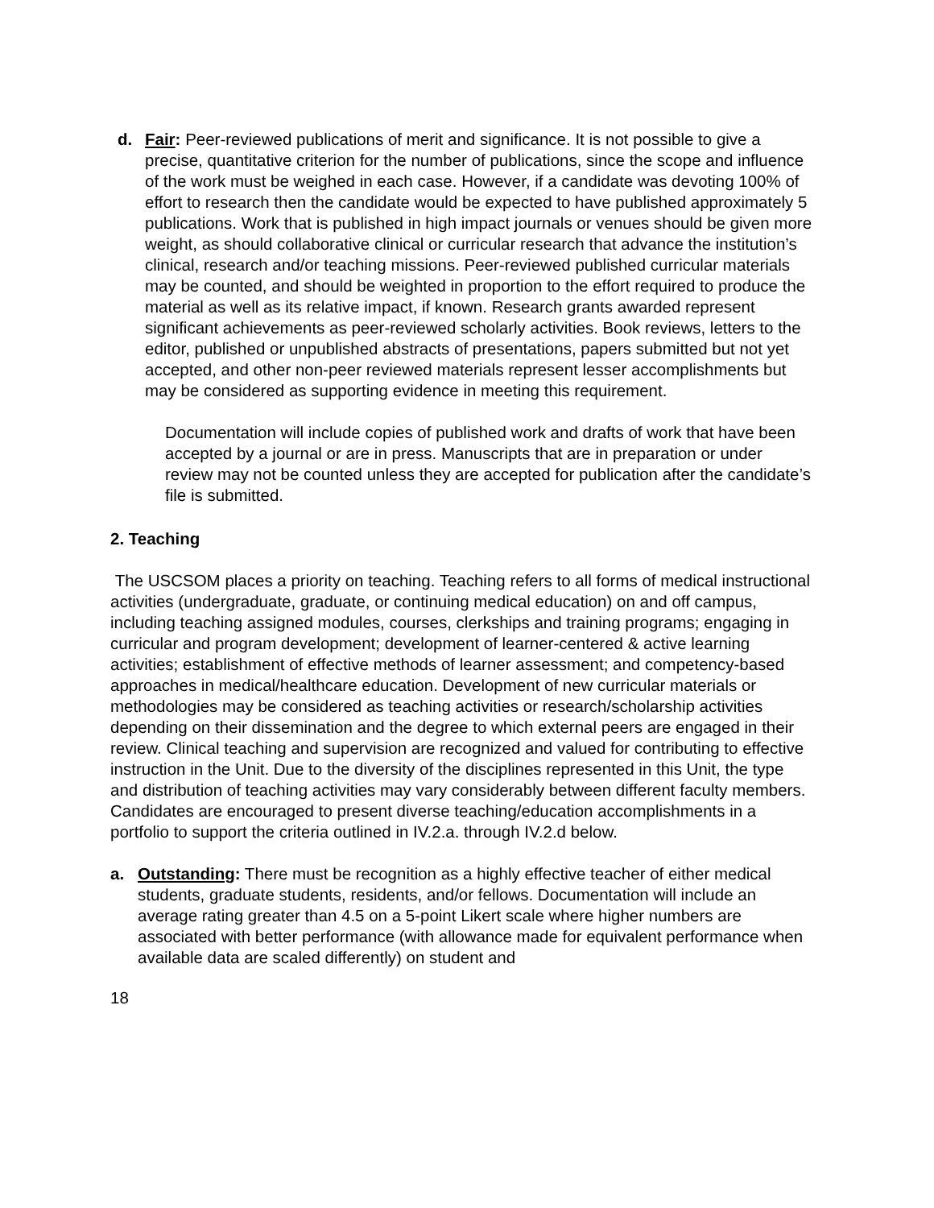d. Fair: Peer-reviewed publications of merit and significance. It is not possible to give a precise, quantitative criterion for the number of publications, since the scope and influence of the work must be weighed in each case. However, if a candidate was devoting 100% of effort to research then the candidate would be expected to have published approximately 5 publications. Work that is published in high impact journals or venues should be given more weight, as should collaborative clinical or curricular research that advance the institution’s clinical, research and/or teaching missions. Peer-reviewed published curricular materials may be counted, and should be weighted in proportion to the effort required to produce the material as well as its relative impact, if known. Research grants awarded represent significant achievements as peer-reviewed scholarly activities. Book reviews, letters to the editor, published or unpublished abstracts of presentations, papers submitted but not yet accepted, and other non-peer reviewed materials represent lesser accomplishments but may be considered as supporting evidence in meeting this requirement.
Documentation will include copies of published work and drafts of work that have been accepted by a journal or are in press. Manuscripts that are in preparation or under review may not be counted unless they are accepted for publication after the candidate’s file is submitted.
2. Teaching
The USCSOM places a priority on teaching. Teaching refers to all forms of medical instructional activities (undergraduate, graduate, or continuing medical education) on and off campus, including teaching assigned modules, courses, clerkships and training programs; engaging in curricular and program development; development of learner-centered & active learning activities; establishment of effective methods of learner assessment; and competency-based approaches in medical/healthcare education. Development of new curricular materials or methodologies may be considered as teaching activities or research/scholarship activities depending on their dissemination and the degree to which external peers are engaged in their review. Clinical teaching and supervision are recognized and valued for contributing to effective instruction in the Unit. Due to the diversity of the disciplines represented in this Unit, the type and distribution of teaching activities may vary considerably between different faculty members. Candidates are encouraged to present diverse teaching/education accomplishments in a portfolio to support the criteria outlined in IV.2.a. through IV.2.d below.
a. Outstanding: There must be recognition as a highly effective teacher of either medical students, graduate students, residents, and/or fellows. Documentation will include an average rating greater than 4.5 on a 5-point Likert scale where higher numbers are associated with better performance (with allowance made for equivalent performance when available data are scaled differently) on student and
18